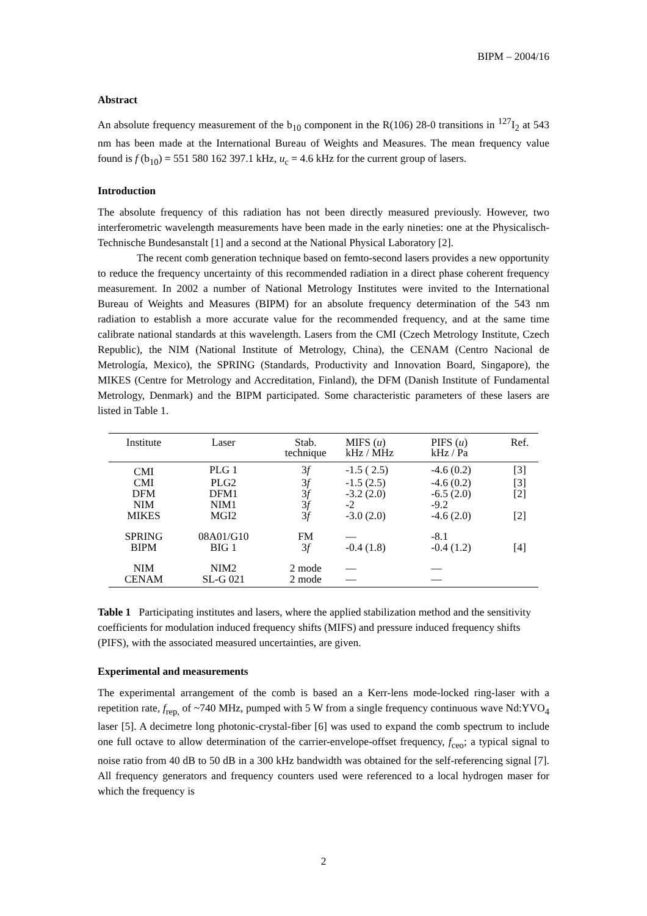BIPM – 2004/16
Abstract
An absolute frequency measurement of the b<sub>10</sub> component in the R(106) 28-0 transitions in <sup>127</sup>I<sub>2</sub> at 543 nm has been made at the International Bureau of Weights and Measures. The mean frequency value found is f (b<sub>10</sub>) = 551 580 162 397.1 kHz, u<sub>c</sub> = 4.6 kHz for the current group of lasers.
Introduction
The absolute frequency of this radiation has not been directly measured previously. However, two interferometric wavelength measurements have been made in the early nineties: one at the Physicalisch-Technische Bundesanstalt [1] and a second at the National Physical Laboratory [2].
The recent comb generation technique based on femto-second lasers provides a new opportunity to reduce the frequency uncertainty of this recommended radiation in a direct phase coherent frequency measurement. In 2002 a number of National Metrology Institutes were invited to the International Bureau of Weights and Measures (BIPM) for an absolute frequency determination of the 543 nm radiation to establish a more accurate value for the recommended frequency, and at the same time calibrate national standards at this wavelength. Lasers from the CMI (Czech Metrology Institute, Czech Republic), the NIM (National Institute of Metrology, China), the CENAM (Centro Nacional de Metrología, Mexico), the SPRING (Standards, Productivity and Innovation Board, Singapore), the MIKES (Centre for Metrology and Accreditation, Finland), the DFM (Danish Institute of Fundamental Metrology, Denmark) and the BIPM participated. Some characteristic parameters of these lasers are listed in Table 1.
| Institute | Laser | Stab. technique | MIFS ( u ) kHz / MHz | PIFS ( u ) kHz / Pa | Ref. |
| --- | --- | --- | --- | --- | --- |
| CMI | PLG 1 | 3 f | -1.5 ( 2.5) | -4.6 (0.2) | [3] |
| CMI | PLG2 | 3 f | -1.5 (2.5) | -4.6 (0.2) | [3] |
| DFM | DFM1 | 3 f | -3.2 (2.0) | -6.5 (2.0) | [2] |
| NIM | NIM1 | 3 f | -2 | -9.2 | |
| MIKES | MGI2 | 3 f | -3.0 (2.0) | -4.6 (2.0) | [2] |
| SPRING | 08A01/G10 | FM | — | -8.1 | |
| BIPM | BIG 1 | 3 f | -0.4 (1.8) | -0.4 (1.2) | [4] |
| NIM | NIM2 | 2 mode | — | — | |
| CENAM | SL-G 021 | 2 mode | — | — | |
Table 1 Participating institutes and lasers, where the applied stabilization method and the sensitivity coefficients for modulation induced frequency shifts (MIFS) and pressure induced frequency shifts (PIFS), with the associated measured uncertainties, are given.
Experimental and measurements
The experimental arrangement of the comb is based an a Kerr-lens mode-locked ring-laser with a repetition rate, f<sub>rep,</sub> of ~740 MHz, pumped with 5 W from a single frequency continuous wave Nd:YVO<sub>4</sub> laser [5]. A decimetre long photonic-crystal-fiber [6] was used to expand the comb spectrum to include one full octave to allow determination of the carrier-envelope-offset frequency, f<sub>ceo</sub>; a typical signal to noise ratio from 40 dB to 50 dB in a 300 kHz bandwidth was obtained for the self-referencing signal [7]. All frequency generators and frequency counters used were referenced to a local hydrogen maser for which the frequency is
2